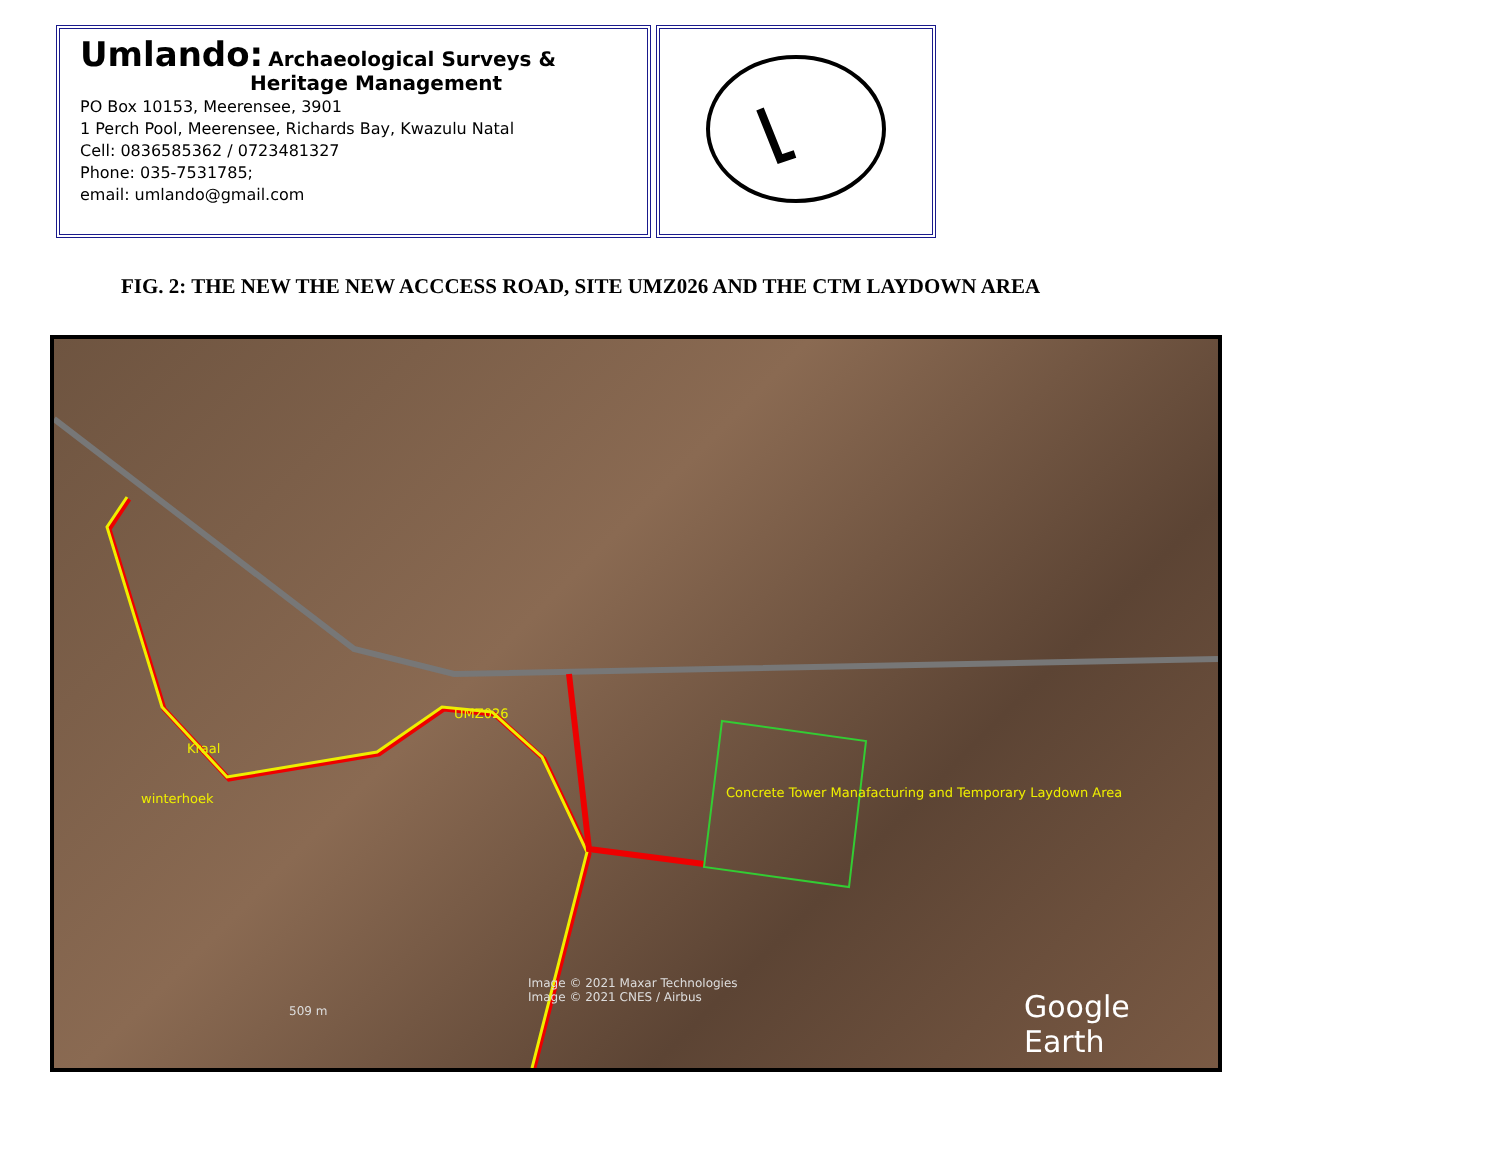Umlando: Archaeological Surveys &
Heritage Management
PO Box 10153, Meerensee, 3901
1 Perch Pool, Meerensee, Richards Bay, Kwazulu Natal
Cell: 0836585362 / 0723481327
Phone: 035-7531785;
email: umlando@gmail.com
FIG. 2: THE NEW THE NEW ACCCESS ROAD, SITE UMZ026 AND THE CTM LAYDOWN AREA
UMZ026
Kraal
winterhoek Concrete Tower Manafacturing and Temporary Laydown Area
Image © 2021 Maxar Technologies
Image © 2021 CNES / Airbus
509 m Google Earth